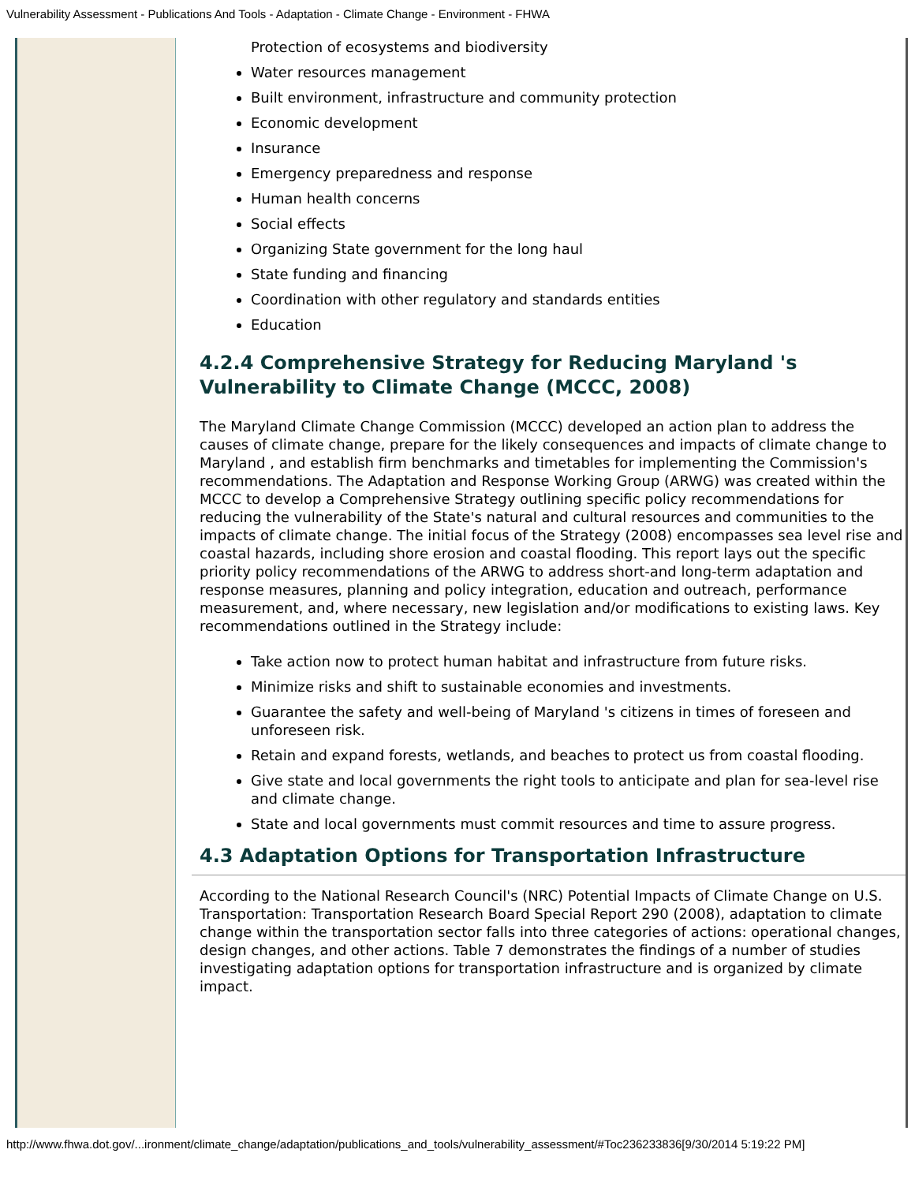Vulnerability Assessment - Publications And Tools - Adaptation - Climate Change - Environment - FHWA
Protection of ecosystems and biodiversity
Water resources management
Built environment, infrastructure and community protection
Economic development
Insurance
Emergency preparedness and response
Human health concerns
Social effects
Organizing State government for the long haul
State funding and financing
Coordination with other regulatory and standards entities
Education
4.2.4 Comprehensive Strategy for Reducing Maryland 's Vulnerability to Climate Change (MCCC, 2008)
The Maryland Climate Change Commission (MCCC) developed an action plan to address the causes of climate change, prepare for the likely consequences and impacts of climate change to Maryland , and establish firm benchmarks and timetables for implementing the Commission's recommendations. The Adaptation and Response Working Group (ARWG) was created within the MCCC to develop a Comprehensive Strategy outlining specific policy recommendations for reducing the vulnerability of the State's natural and cultural resources and communities to the impacts of climate change. The initial focus of the Strategy (2008) encompasses sea level rise and coastal hazards, including shore erosion and coastal flooding. This report lays out the specific priority policy recommendations of the ARWG to address short-and long-term adaptation and response measures, planning and policy integration, education and outreach, performance measurement, and, where necessary, new legislation and/or modifications to existing laws. Key recommendations outlined in the Strategy include:
Take action now to protect human habitat and infrastructure from future risks.
Minimize risks and shift to sustainable economies and investments.
Guarantee the safety and well-being of Maryland 's citizens in times of foreseen and unforeseen risk.
Retain and expand forests, wetlands, and beaches to protect us from coastal flooding.
Give state and local governments the right tools to anticipate and plan for sea-level rise and climate change.
State and local governments must commit resources and time to assure progress.
4.3 Adaptation Options for Transportation Infrastructure
According to the National Research Council's (NRC) Potential Impacts of Climate Change on U.S. Transportation: Transportation Research Board Special Report 290 (2008), adaptation to climate change within the transportation sector falls into three categories of actions: operational changes, design changes, and other actions. Table 7 demonstrates the findings of a number of studies investigating adaptation options for transportation infrastructure and is organized by climate impact.
http://www.fhwa.dot.gov/...ironment/climate_change/adaptation/publications_and_tools/vulnerability_assessment/#Toc236233836[9/30/2014 5:19:22 PM]